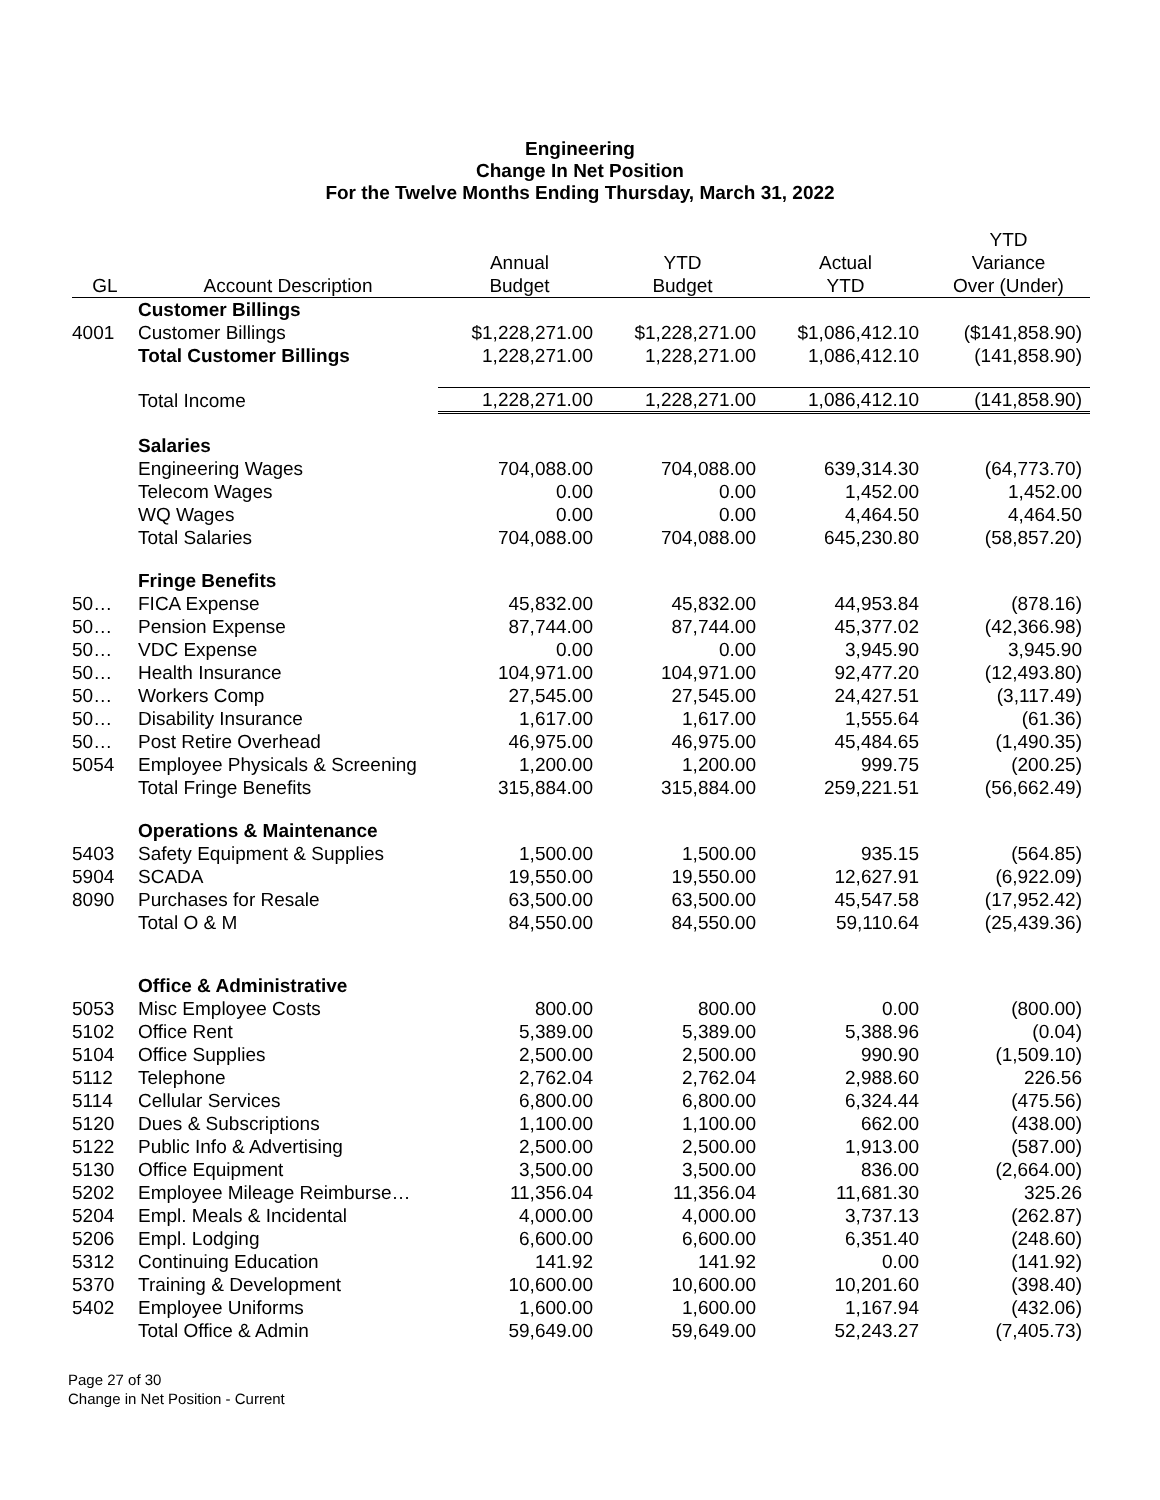Engineering
Change In Net Position
For the Twelve Months Ending Thursday, March 31, 2022
| | | | | | YTD |
| --- | --- | --- | --- | --- | --- |
| | | Annual | YTD | Actual | Variance |
| GL | Account Description | Budget | Budget | YTD | Over (Under) |
| | Customer Billings | | | | |
| 4001 | Customer Billings | $1,228,271.00 | $1,228,271.00 | $1,086,412.10 | ($141,858.90) |
| | Total Customer Billings | 1,228,271.00 | 1,228,271.00 | 1,086,412.10 | (141,858.90) |
| | Total Income | 1,228,271.00 | 1,228,271.00 | 1,086,412.10 | (141,858.90) |
| | Salaries | | | | |
| | Engineering Wages | 704,088.00 | 704,088.00 | 639,314.30 | (64,773.70) |
| | Telecom Wages | 0.00 | 0.00 | 1,452.00 | 1,452.00 |
| | WQ Wages | 0.00 | 0.00 | 4,464.50 | 4,464.50 |
| | Total Salaries | 704,088.00 | 704,088.00 | 645,230.80 | (58,857.20) |
| | Fringe Benefits | | | | |
| 50… | FICA Expense | 45,832.00 | 45,832.00 | 44,953.84 | (878.16) |
| 50… | Pension Expense | 87,744.00 | 87,744.00 | 45,377.02 | (42,366.98) |
| 50… | VDC Expense | 0.00 | 0.00 | 3,945.90 | 3,945.90 |
| 50… | Health Insurance | 104,971.00 | 104,971.00 | 92,477.20 | (12,493.80) |
| 50… | Workers Comp | 27,545.00 | 27,545.00 | 24,427.51 | (3,117.49) |
| 50… | Disability Insurance | 1,617.00 | 1,617.00 | 1,555.64 | (61.36) |
| 50… | Post Retire Overhead | 46,975.00 | 46,975.00 | 45,484.65 | (1,490.35) |
| 5054 | Employee Physicals & Screening | 1,200.00 | 1,200.00 | 999.75 | (200.25) |
| | Total Fringe Benefits | 315,884.00 | 315,884.00 | 259,221.51 | (56,662.49) |
| | Operations & Maintenance | | | | |
| 5403 | Safety Equipment & Supplies | 1,500.00 | 1,500.00 | 935.15 | (564.85) |
| 5904 | SCADA | 19,550.00 | 19,550.00 | 12,627.91 | (6,922.09) |
| 8090 | Purchases for Resale | 63,500.00 | 63,500.00 | 45,547.58 | (17,952.42) |
| | Total O & M | 84,550.00 | 84,550.00 | 59,110.64 | (25,439.36) |
| | Office & Administrative | | | | |
| 5053 | Misc Employee Costs | 800.00 | 800.00 | 0.00 | (800.00) |
| 5102 | Office Rent | 5,389.00 | 5,389.00 | 5,388.96 | (0.04) |
| 5104 | Office Supplies | 2,500.00 | 2,500.00 | 990.90 | (1,509.10) |
| 5112 | Telephone | 2,762.04 | 2,762.04 | 2,988.60 | 226.56 |
| 5114 | Cellular Services | 6,800.00 | 6,800.00 | 6,324.44 | (475.56) |
| 5120 | Dues & Subscriptions | 1,100.00 | 1,100.00 | 662.00 | (438.00) |
| 5122 | Public Info & Advertising | 2,500.00 | 2,500.00 | 1,913.00 | (587.00) |
| 5130 | Office Equipment | 3,500.00 | 3,500.00 | 836.00 | (2,664.00) |
| 5202 | Employee Mileage Reimburse… | 11,356.04 | 11,356.04 | 11,681.30 | 325.26 |
| 5204 | Empl. Meals & Incidental | 4,000.00 | 4,000.00 | 3,737.13 | (262.87) |
| 5206 | Empl. Lodging | 6,600.00 | 6,600.00 | 6,351.40 | (248.60) |
| 5312 | Continuing Education | 141.92 | 141.92 | 0.00 | (141.92) |
| 5370 | Training & Development | 10,600.00 | 10,600.00 | 10,201.60 | (398.40) |
| 5402 | Employee Uniforms | 1,600.00 | 1,600.00 | 1,167.94 | (432.06) |
| | Total Office & Admin | 59,649.00 | 59,649.00 | 52,243.27 | (7,405.73) |
Page 27 of 30
Change in Net Position - Current